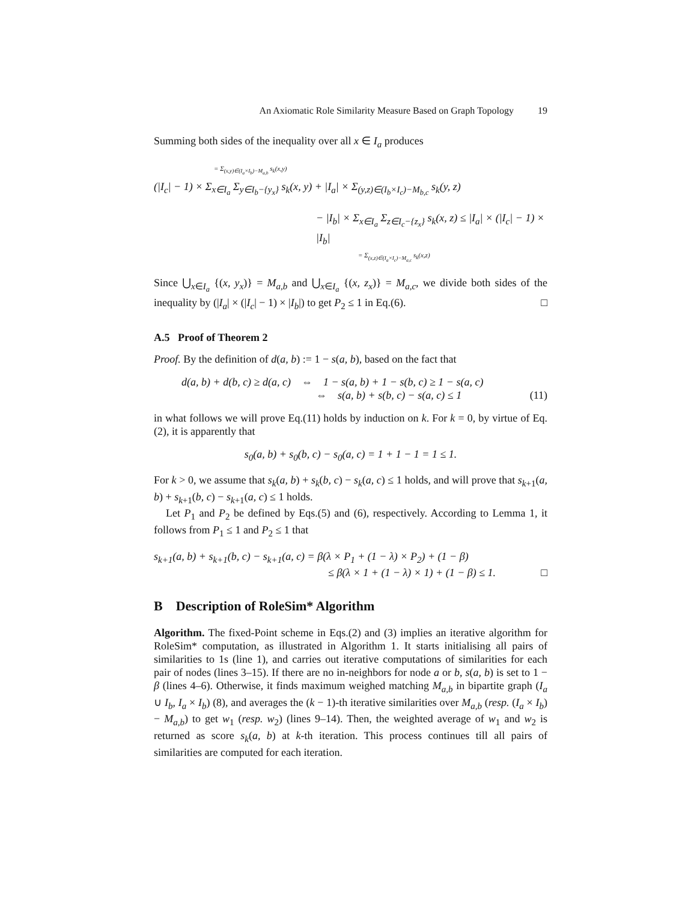An Axiomatic Role Similarity Measure Based on Graph Topology 19
Summing both sides of the inequality over all x ∈ I<sub>a</sub> produces
= Σ<sub>(x,y)∈(I<sub>a</sub>×I<sub>b</sub>)−M<sub>a,b</sub></sub> s<sub>k</sub>(x,y)
(|I<sub>c</sub>| − 1) × Σ<sub>x∈I<sub>a</sub></sub> Σ<sub>y∈I<sub>b</sub>−{y<sub>x</sub>}</sub> s<sub>k</sub>(x, y) + |I<sub>a</sub>| × Σ<sub>(y,z)∈(I<sub>b</sub>×I<sub>c</sub>)−M<sub>b,c</sub></sub> s<sub>k</sub>(y, z)
− |I<sub>b</sub>| × Σ<sub>x∈I<sub>a</sub></sub> Σ<sub>z∈I<sub>c</sub>−{z<sub>x</sub>}</sub> s<sub>k</sub>(x, z) ≤ |I<sub>a</sub>| × (|I<sub>c</sub>| − 1) × |I<sub>b</sub>|
= Σ<sub>(x,z)∈(I<sub>a</sub>×I<sub>c</sub>)−M<sub>a,c</sub></sub> s<sub>k</sub>(x,z)
Since ⋃<sub>x∈I<sub>a</sub></sub> {(x, y<sub>x</sub>)} = M<sub>a,b</sub> and ⋃<sub>x∈I<sub>a</sub></sub> {(x, z<sub>x</sub>)} = M<sub>a,c</sub>, we divide both sides of the inequality by (|I<sub>a</sub>| × (|I<sub>c</sub>| − 1) × |I<sub>b</sub>|) to get P<sub>2</sub> ≤ 1 in Eq.(6). □
A.5 Proof of Theorem 2
Proof. By the definition of d(a, b) := 1 − s(a, b), based on the fact that
d(a, b) + d(b, c) ≥ d(a, c) ⇔ 1 − s(a, b) + 1 − s(b, c) ≥ 1 − s(a, c)
⇔ s(a, b) + s(b, c) − s(a, c) ≤ 1 (11)
in what follows we will prove Eq.(11) holds by induction on k. For k = 0, by virtue of Eq.(2), it is apparently that
s<sub>0</sub>(a, b) + s<sub>0</sub>(b, c) − s<sub>0</sub>(a, c) = 1 + 1 − 1 = 1 ≤ 1.
For k > 0, we assume that s<sub>k</sub>(a, b) + s<sub>k</sub>(b, c) − s<sub>k</sub>(a, c) ≤ 1 holds, and will prove that s<sub>k+1</sub>(a, b) + s<sub>k+1</sub>(b, c) − s<sub>k+1</sub>(a, c) ≤ 1 holds.
Let P<sub>1</sub> and P<sub>2</sub> be defined by Eqs.(5) and (6), respectively. According to Lemma 1, it follows from P<sub>1</sub> ≤ 1 and P<sub>2</sub> ≤ 1 that
s<sub>k+1</sub>(a, b) + s<sub>k+1</sub>(b, c) − s<sub>k+1</sub>(a, c) = β(λ × P<sub>1</sub> + (1 − λ) × P<sub>2</sub>) + (1 − β)
≤ β(λ × 1 + (1 − λ) × 1) + (1 − β) ≤ 1. □
B Description of RoleSim* Algorithm
Algorithm. The fixed-Point scheme in Eqs.(2) and (3) implies an iterative algorithm for RoleSim* computation, as illustrated in Algorithm 1. It starts initialising all pairs of similarities to 1s (line 1), and carries out iterative computations of similarities for each pair of nodes (lines 3–15). If there are no in-neighbors for node a or b, s(a, b) is set to 1 − β (lines 4–6). Otherwise, it finds maximum weighed matching M<sub>a,b</sub> in bipartite graph (I<sub>a</sub> ∪ I<sub>b</sub>, I<sub>a</sub> × I<sub>b</sub>) (8), and averages the (k − 1)-th iterative similarities over M<sub>a,b</sub> (resp. (I<sub>a</sub> × I<sub>b</sub>) − M<sub>a,b</sub>) to get w<sub>1</sub> (resp. w<sub>2</sub>) (lines 9–14). Then, the weighted average of w<sub>1</sub> and w<sub>2</sub> is returned as score s<sub>k</sub>(a, b) at k-th iteration. This process continues till all pairs of similarities are computed for each iteration.